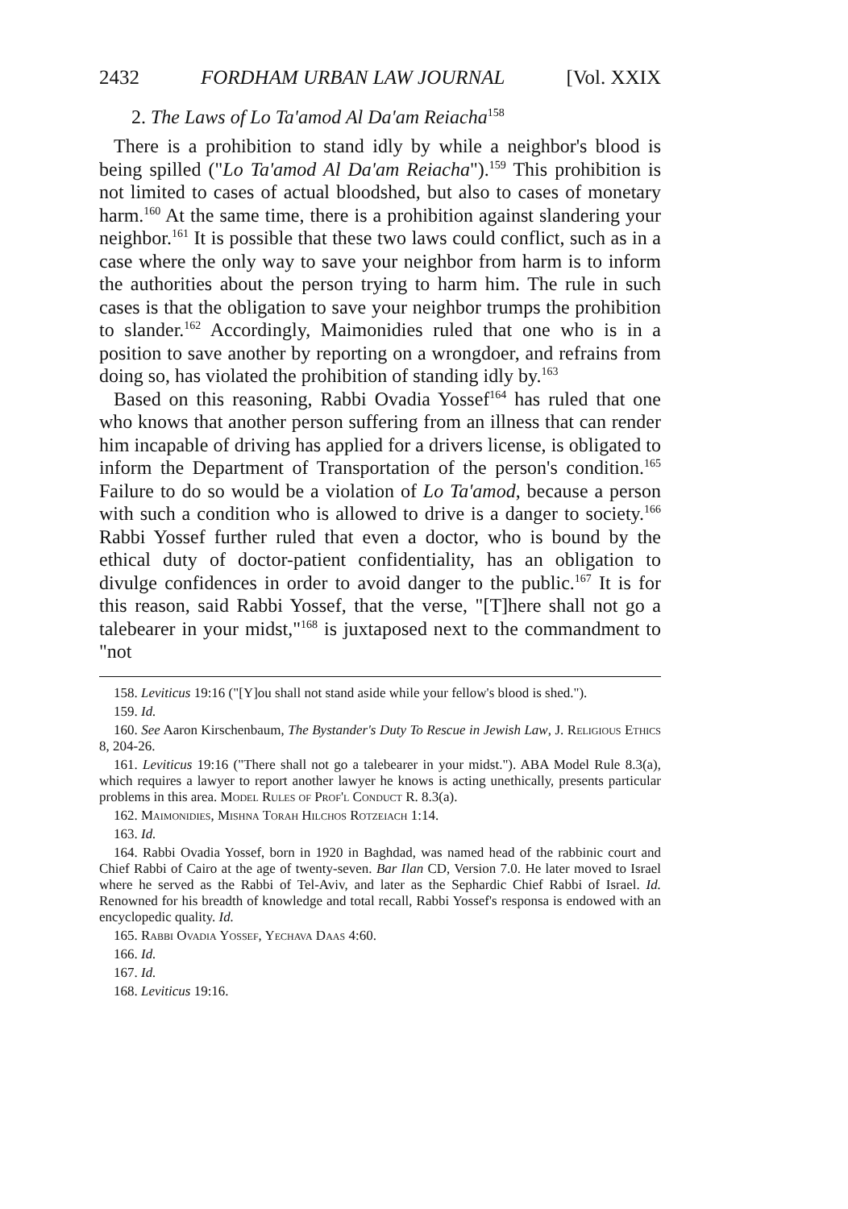2432 FORDHAM URBAN LAW JOURNAL [Vol. XXIX
2. The Laws of Lo Ta'amod Al Da'am Reiacha<sup>158</sup>
There is a prohibition to stand idly by while a neighbor's blood is being spilled ("Lo Ta'amod Al Da'am Reiacha").<sup>159</sup> This prohibition is not limited to cases of actual bloodshed, but also to cases of monetary harm.<sup>160</sup> At the same time, there is a prohibition against slandering your neighbor.<sup>161</sup> It is possible that these two laws could conflict, such as in a case where the only way to save your neighbor from harm is to inform the authorities about the person trying to harm him. The rule in such cases is that the obligation to save your neighbor trumps the prohibition to slander.<sup>162</sup> Accordingly, Maimonidies ruled that one who is in a position to save another by reporting on a wrongdoer, and refrains from doing so, has violated the prohibition of standing idly by.<sup>163</sup>
Based on this reasoning, Rabbi Ovadia Yossef<sup>164</sup> has ruled that one who knows that another person suffering from an illness that can render him incapable of driving has applied for a drivers license, is obligated to inform the Department of Transportation of the person's condition.<sup>165</sup> Failure to do so would be a violation of Lo Ta'amod, because a person with such a condition who is allowed to drive is a danger to society.<sup>166</sup> Rabbi Yossef further ruled that even a doctor, who is bound by the ethical duty of doctor-patient confidentiality, has an obligation to divulge confidences in order to avoid danger to the public.<sup>167</sup> It is for this reason, said Rabbi Yossef, that the verse, "[T]here shall not go a talebearer in your midst,"<sup>168</sup> is juxtaposed next to the commandment to "not
158. Leviticus 19:16 ("[Y]ou shall not stand aside while your fellow's blood is shed.").
159. Id.
160. See Aaron Kirschenbaum, The Bystander's Duty To Rescue in Jewish Law, J. Religious Ethics 8, 204-26.
161. Leviticus 19:16 ("There shall not go a talebearer in your midst."). ABA Model Rule 8.3(a), which requires a lawyer to report another lawyer he knows is acting unethically, presents particular problems in this area. Model Rules of Prof'l Conduct R. 8.3(a).
162. Maimonidies, Mishna Torah Hilchos Rotzeiach 1:14.
163. Id.
164. Rabbi Ovadia Yossef, born in 1920 in Baghdad, was named head of the rabbinic court and Chief Rabbi of Cairo at the age of twenty-seven. Bar Ilan CD, Version 7.0. He later moved to Israel where he served as the Rabbi of Tel-Aviv, and later as the Sephardic Chief Rabbi of Israel. Id. Renowned for his breadth of knowledge and total recall, Rabbi Yossef's responsa is endowed with an encyclopedic quality. Id.
165. Rabbi Ovadia Yossef, Yechava Daas 4:60.
166. Id.
167. Id.
168. Leviticus 19:16.